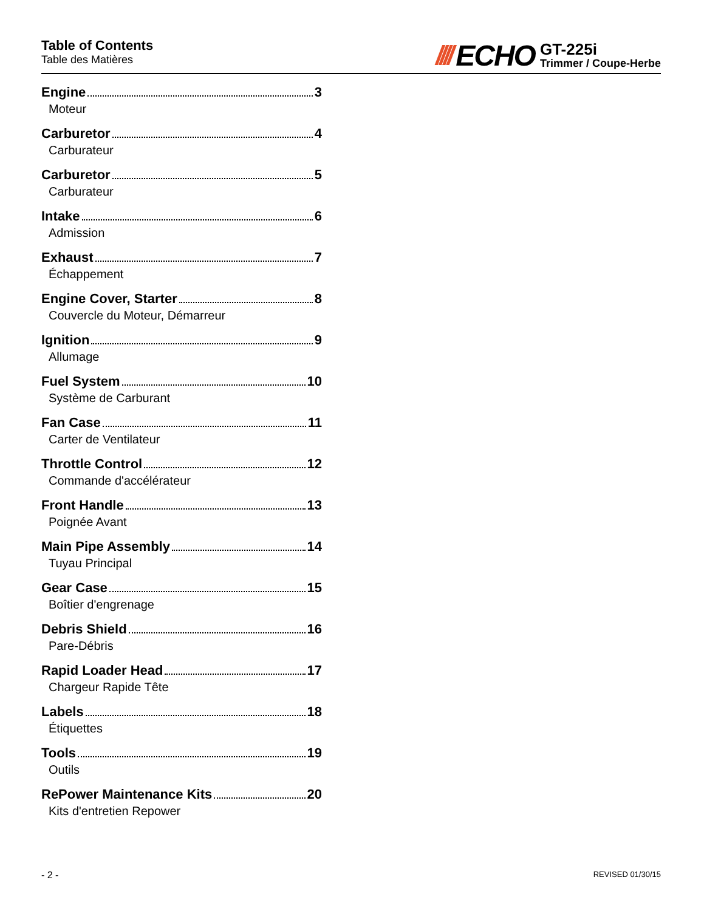Table of Contents
Table des Matières
//// ECHO
GT-225i
Trimmer / Coupe-Herbe
Engine 3
Moteur
Carburetor 4
Carburateur
Carburetor 5
Carburateur
Intake 6
Admission
Exhaust 7
Échappement
Engine Cover, Starter 8
Couvercle du Moteur, Démarreur
Ignition 9
Allumage
Fuel System 10
Système de Carburant
Fan Case 11
Carter de Ventilateur
Throttle Control 12
Commande d'accélérateur
Front Handle 13
Poignée Avant
Main Pipe Assembly 14
Tuyau Principal
Gear Case 15
Boîtier d'engrenage
Debris Shield 16
Pare-Débris
Rapid Loader Head 17
Chargeur Rapide Tête
Labels 18
Étiquettes
Tools 19
Outils
RePower Maintenance Kits 20
Kits d'entretien Repower
- 2 - REVISED 01/30/15